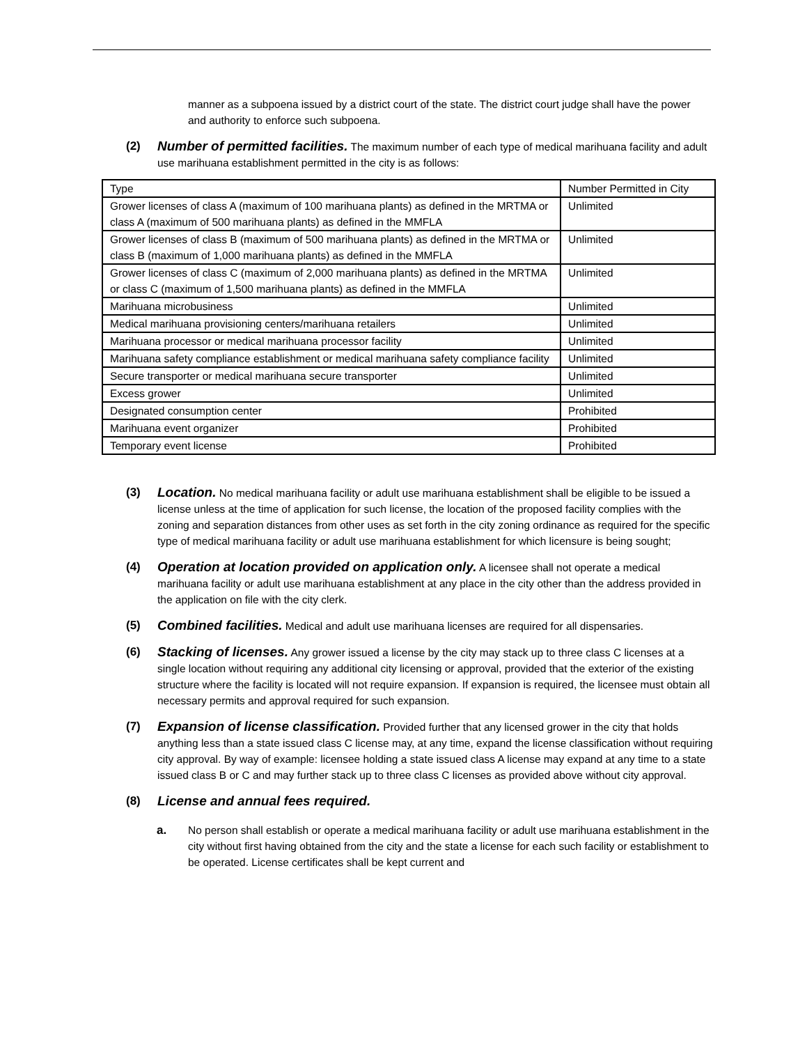manner as a subpoena issued by a district court of the state. The district court judge shall have the power and authority to enforce such subpoena.
(2) Number of permitted facilities. The maximum number of each type of medical marihuana facility and adult use marihuana establishment permitted in the city is as follows:
| Type | Number Permitted in City |
| Grower licenses of class A (maximum of 100 marihuana plants) as defined in the MRTMA or class A (maximum of 500 marihuana plants) as defined in the MMFLA | Unlimited |
| Grower licenses of class B (maximum of 500 marihuana plants) as defined in the MRTMA or class B (maximum of 1,000 marihuana plants) as defined in the MMFLA | Unlimited |
| Grower licenses of class C (maximum of 2,000 marihuana plants) as defined in the MRTMA or class C (maximum of 1,500 marihuana plants) as defined in the MMFLA | Unlimited |
| Marihuana microbusiness | Unlimited |
| Medical marihuana provisioning centers/marihuana retailers | Unlimited |
| Marihuana processor or medical marihuana processor facility | Unlimited |
| Marihuana safety compliance establishment or medical marihuana safety compliance facility | Unlimited |
| Secure transporter or medical marihuana secure transporter | Unlimited |
| Excess grower | Unlimited |
| Designated consumption center | Prohibited |
| Marihuana event organizer | Prohibited |
| Temporary event license | Prohibited |
(3) Location. No medical marihuana facility or adult use marihuana establishment shall be eligible to be issued a license unless at the time of application for such license, the location of the proposed facility complies with the zoning and separation distances from other uses as set forth in the city zoning ordinance as required for the specific type of medical marihuana facility or adult use marihuana establishment for which licensure is being sought;
(4) Operation at location provided on application only. A licensee shall not operate a medical marihuana facility or adult use marihuana establishment at any place in the city other than the address provided in the application on file with the city clerk.
(5) Combined facilities. Medical and adult use marihuana licenses are required for all dispensaries.
(6) Stacking of licenses. Any grower issued a license by the city may stack up to three class C licenses at a single location without requiring any additional city licensing or approval, provided that the exterior of the existing structure where the facility is located will not require expansion. If expansion is required, the licensee must obtain all necessary permits and approval required for such expansion.
(7) Expansion of license classification. Provided further that any licensed grower in the city that holds anything less than a state issued class C license may, at any time, expand the license classification without requiring city approval. By way of example: licensee holding a state issued class A license may expand at any time to a state issued class B or C and may further stack up to three class C licenses as provided above without city approval.
(8) License and annual fees required.
a. No person shall establish or operate a medical marihuana facility or adult use marihuana establishment in the city without first having obtained from the city and the state a license for each such facility or establishment to be operated. License certificates shall be kept current and